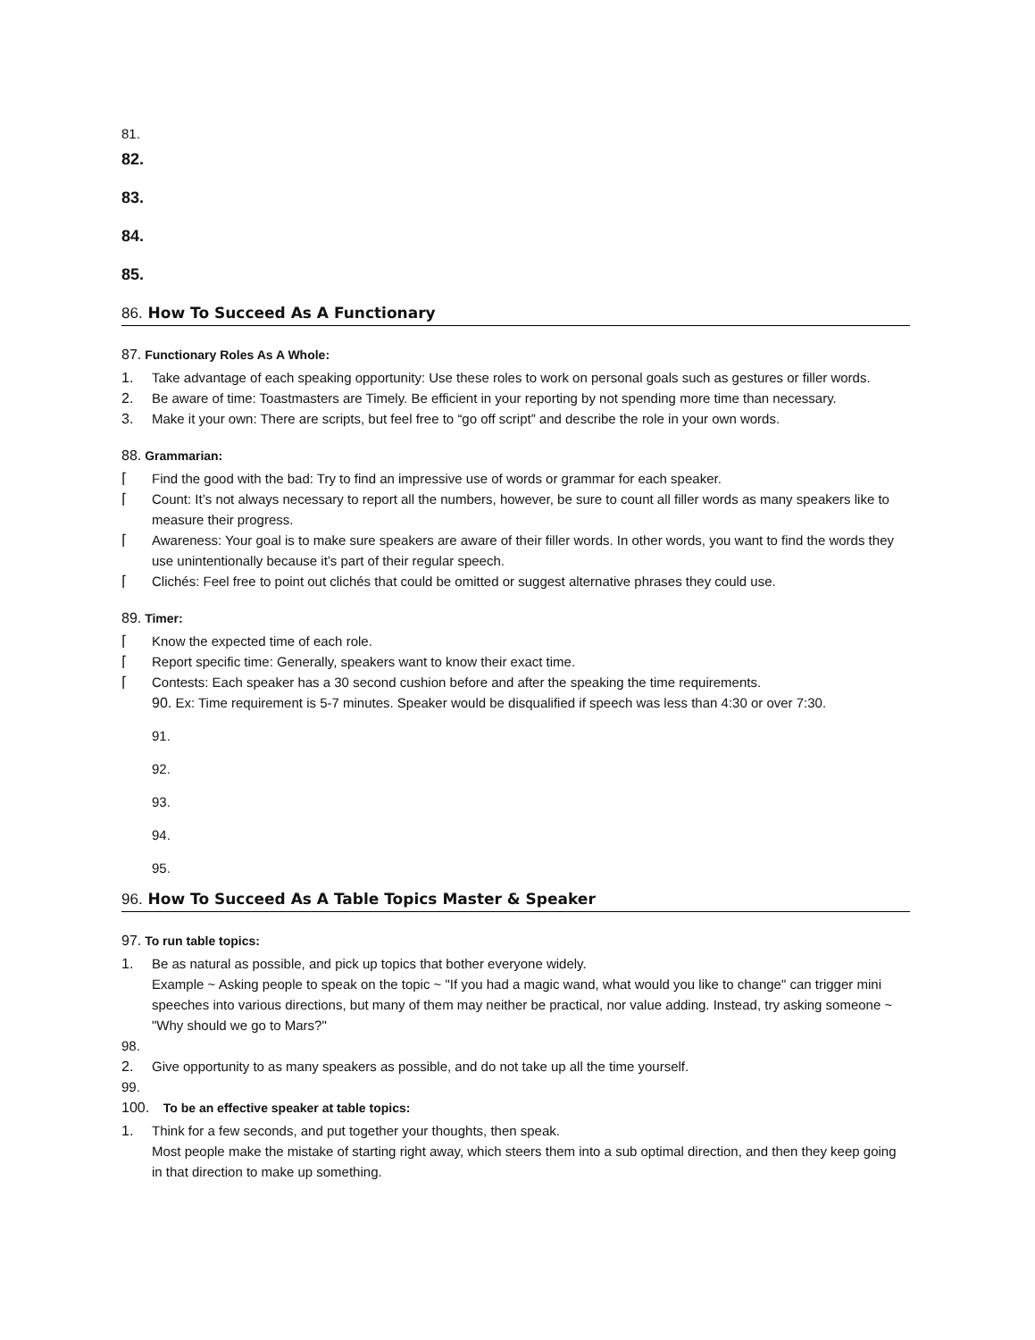81.
82.
83.
84.
85.
86. How To Succeed As A Functionary
87. Functionary Roles As A Whole:
1. Take advantage of each speaking opportunity: Use these roles to work on personal goals such as gestures or filler words.
2. Be aware of time: Toastmasters are Timely. Be efficient in your reporting by not spending more time than necessary.
3. Make it your own: There are scripts, but feel free to “go off script” and describe the role in your own words.
88. Grammarian:
⌈ Find the good with the bad: Try to find an impressive use of words or grammar for each speaker.
⌈ Count: It’s not always necessary to report all the numbers, however, be sure to count all filler words as many speakers like to measure their progress.
⌈ Awareness: Your goal is to make sure speakers are aware of their filler words. In other words, you want to find the words they use unintentionally because it’s part of their regular speech.
⌈ Clichés: Feel free to point out clichés that could be omitted or suggest alternative phrases they could use.
89. Timer:
⌈ Know the expected time of each role.
⌈ Report specific time: Generally, speakers want to know their exact time.
⌈ Contests: Each speaker has a 30 second cushion before and after the speaking the time requirements.
90. Ex: Time requirement is 5-7 minutes. Speaker would be disqualified if speech was less than 4:30 or over 7:30.
91.
92.
93.
94.
95.
96. How To Succeed As A Table Topics Master & Speaker
97. To run table topics:
1. Be as natural as possible, and pick up topics that bother everyone widely.
Example ~ Asking people to speak on the topic ~ "If you had a magic wand, what would you like to change" can trigger mini speeches into various directions, but many of them may neither be practical, nor value adding. Instead, try asking someone ~ "Why should we go to Mars?"
98.
2. Give opportunity to as many speakers as possible, and do not take up all the time yourself.
99.
100. To be an effective speaker at table topics:
1. Think for a few seconds, and put together your thoughts, then speak.
Most people make the mistake of starting right away, which steers them into a sub optimal direction, and then they keep going in that direction to make up something.